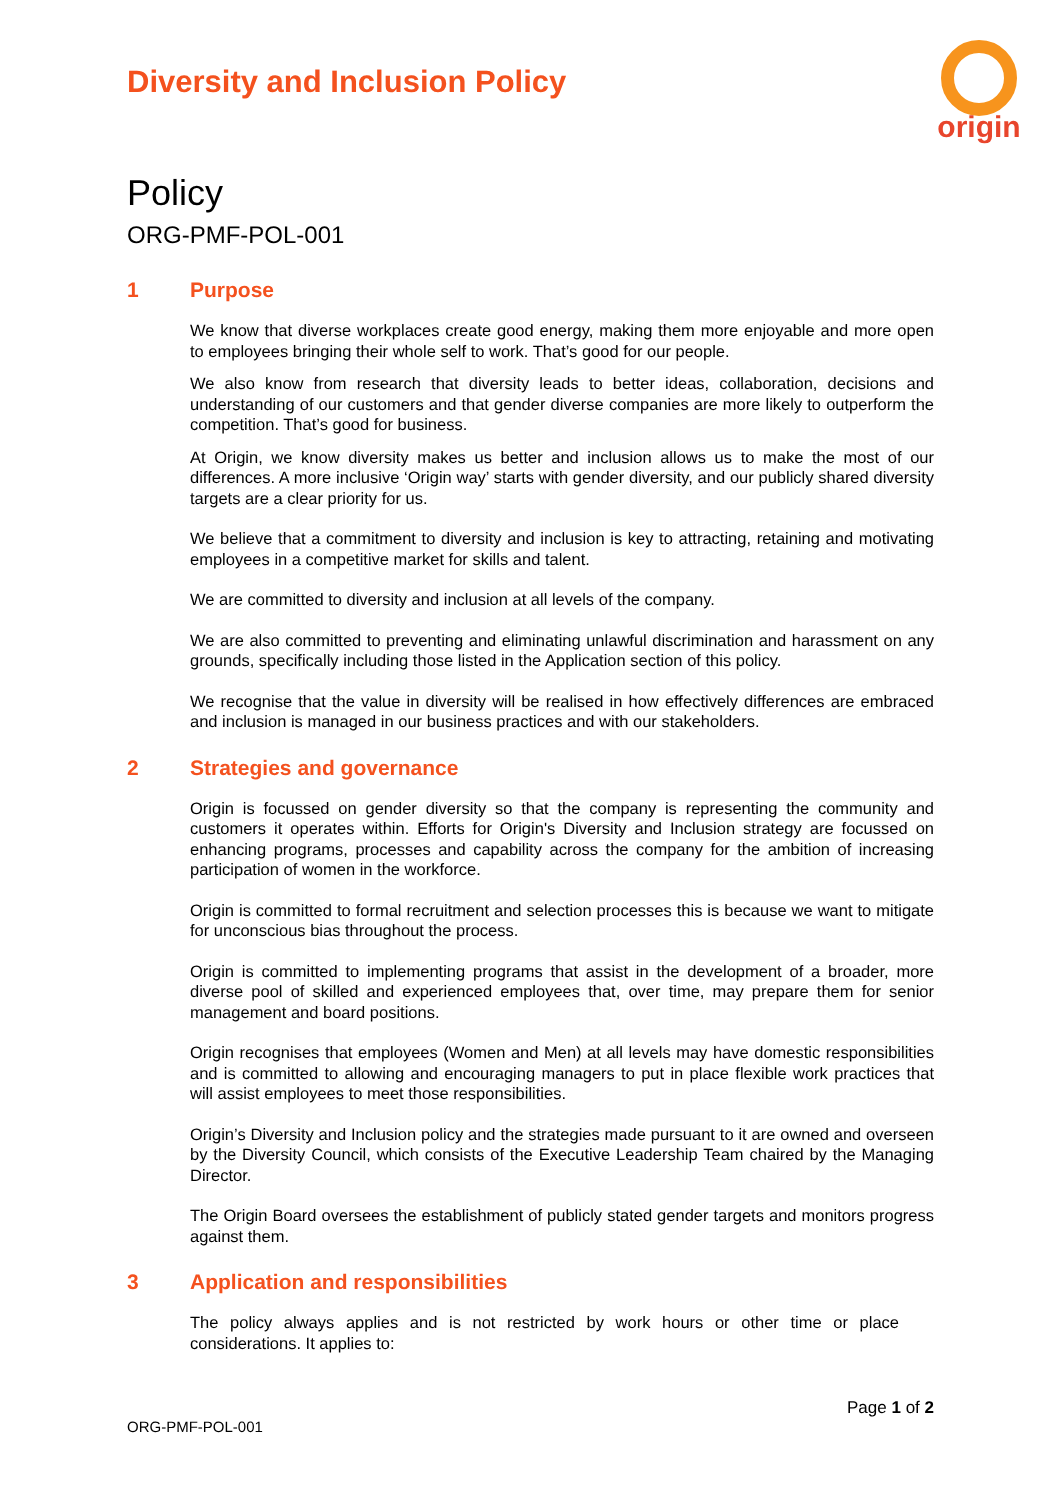Diversity and Inclusion Policy
origin
Policy
ORG-PMF-POL-001
1 Purpose
We know that diverse workplaces create good energy, making them more enjoyable and more open to employees bringing their whole self to work. That’s good for our people.
We also know from research that diversity leads to better ideas, collaboration, decisions and understanding of our customers and that gender diverse companies are more likely to outperform the competition. That’s good for business.
At Origin, we know diversity makes us better and inclusion allows us to make the most of our differences. A more inclusive ‘Origin way’ starts with gender diversity, and our publicly shared diversity targets are a clear priority for us.
We believe that a commitment to diversity and inclusion is key to attracting, retaining and motivating employees in a competitive market for skills and talent.
We are committed to diversity and inclusion at all levels of the company.
We are also committed to preventing and eliminating unlawful discrimination and harassment on any grounds, specifically including those listed in the Application section of this policy.
We recognise that the value in diversity will be realised in how effectively differences are embraced and inclusion is managed in our business practices and with our stakeholders.
2 Strategies and governance
Origin is focussed on gender diversity so that the company is representing the community and customers it operates within. Efforts for Origin's Diversity and Inclusion strategy are focussed on enhancing programs, processes and capability across the company for the ambition of increasing participation of women in the workforce.
Origin is committed to formal recruitment and selection processes this is because we want to mitigate for unconscious bias throughout the process.
Origin is committed to implementing programs that assist in the development of a broader, more diverse pool of skilled and experienced employees that, over time, may prepare them for senior management and board positions.
Origin recognises that employees (Women and Men) at all levels may have domestic responsibilities and is committed to allowing and encouraging managers to put in place flexible work practices that will assist employees to meet those responsibilities.
Origin’s Diversity and Inclusion policy and the strategies made pursuant to it are owned and overseen by the Diversity Council, which consists of the Executive Leadership Team chaired by the Managing Director.
The Origin Board oversees the establishment of publicly stated gender targets and monitors progress against them.
3 Application and responsibilities
The policy always applies and is not restricted by work hours or other time or place considerations. It applies to:
Page 1 of 2
ORG-PMF-POL-001